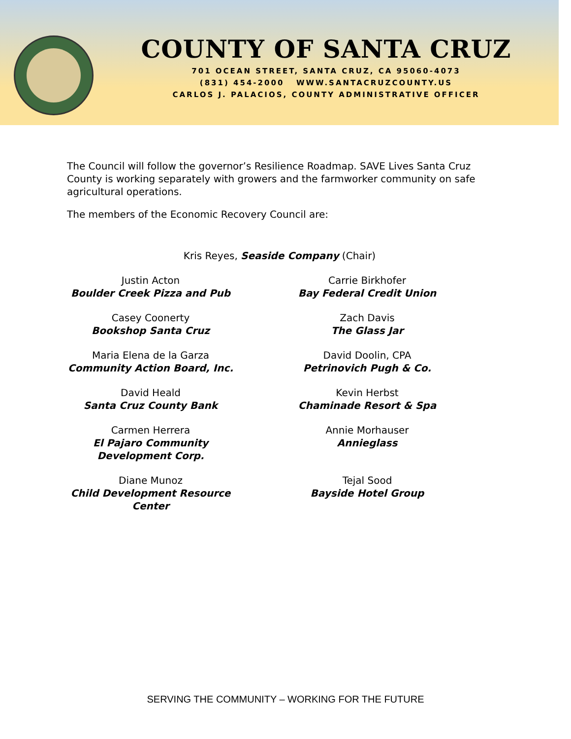COUNTY OF SANTA CRUZ
701 OCEAN STREET, SANTA CRUZ, CA 95060-4073
(831) 454-2000 WWW.SANTACRUZCOUNTY.US
CARLOS J. PALACIOS, COUNTY ADMINISTRATIVE OFFICER
The Council will follow the governor’s Resilience Roadmap. SAVE Lives Santa Cruz County is working separately with growers and the farmworker community on safe agricultural operations.
The members of the Economic Recovery Council are:
Kris Reyes, Seaside Company (Chair)
Justin Acton
Boulder Creek Pizza and Pub
Carrie Birkhofer
Bay Federal Credit Union
Casey Coonerty
Bookshop Santa Cruz
Zach Davis
The Glass Jar
Maria Elena de la Garza
Community Action Board, Inc.
David Doolin, CPA
Petrinovich Pugh & Co.
David Heald
Santa Cruz County Bank
Kevin Herbst
Chaminade Resort & Spa
Carmen Herrera
El Pajaro Community Development Corp.
Annie Morhauser
Annieglass
Diane Munoz
Child Development Resource Center
Tejal Sood
Bayside Hotel Group
SERVING THE COMMUNITY – WORKING FOR THE FUTURE